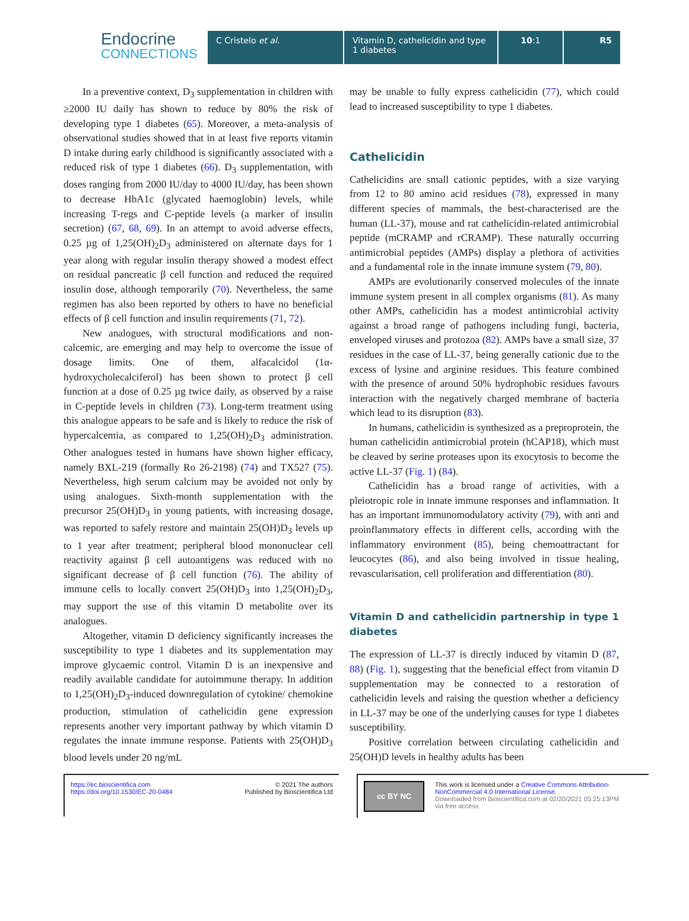Endocrine
CONNECTIONS
C Cristelo et al. Vitamin D, cathelicidin and type 1 diabetes
10:1 R5
In a preventive context, D<sub>3</sub> supplementation in children with ≥2000 IU daily has shown to reduce by 80% the risk of developing type 1 diabetes (65). Moreover, a meta-analysis of observational studies showed that in at least five reports vitamin D intake during early childhood is significantly associated with a reduced risk of type 1 diabetes (66). D<sub>3</sub> supplementation, with doses ranging from 2000 IU/day to 4000 IU/day, has been shown to decrease HbA1c (glycated haemoglobin) levels, while increasing T-regs and C-peptide levels (a marker of insulin secretion) (67, 68, 69). In an attempt to avoid adverse effects, 0.25 µg of 1,25(OH)<sub>2</sub>D<sub>3</sub> administered on alternate days for 1 year along with regular insulin therapy showed a modest effect on residual pancreatic β cell function and reduced the required insulin dose, although temporarily (70). Nevertheless, the same regimen has also been reported by others to have no beneficial effects of β cell function and insulin requirements (71, 72).
New analogues, with structural modifications and non-calcemic, are emerging and may help to overcome the issue of dosage limits. One of them, alfacalcidol (1α-hydroxycholecalciferol) has been shown to protect β cell function at a dose of 0.25 µg twice daily, as observed by a raise in C-peptide levels in children (73). Long-term treatment using this analogue appears to be safe and is likely to reduce the risk of hypercalcemia, as compared to 1,25(OH)<sub>2</sub>D<sub>3</sub> administration. Other analogues tested in humans have shown higher efficacy, namely BXL-219 (formally Ro 26-2198) (74) and TX527 (75). Nevertheless, high serum calcium may be avoided not only by using analogues. Sixth-month supplementation with the precursor 25(OH)D<sub>3</sub> in young patients, with increasing dosage, was reported to safely restore and maintain 25(OH)D<sub>3</sub> levels up to 1 year after treatment; peripheral blood mononuclear cell reactivity against β cell autoantigens was reduced with no significant decrease of β cell function (76). The ability of immune cells to locally convert 25(OH)D<sub>3</sub> into 1,25(OH)<sub>2</sub>D<sub>3</sub>, may support the use of this vitamin D metabolite over its analogues.
Altogether, vitamin D deficiency significantly increases the susceptibility to type 1 diabetes and its supplementation may improve glycaemic control. Vitamin D is an inexpensive and readily available candidate for autoimmune therapy. In addition to 1,25(OH)<sub>2</sub>D<sub>3</sub>-induced downregulation of cytokine/ chemokine production, stimulation of cathelicidin gene expression represents another very important pathway by which vitamin D regulates the innate immune response. Patients with 25(OH)D<sub>3</sub> blood levels under 20 ng/mL
may be unable to fully express cathelicidin (77), which could lead to increased susceptibility to type 1 diabetes.
Cathelicidin
Cathelicidins are small cationic peptides, with a size varying from 12 to 80 amino acid residues (78), expressed in many different species of mammals, the best-characterised are the human (LL-37), mouse and rat cathelicidin-related antimicrobial peptide (mCRAMP and rCRAMP). These naturally occurring antimicrobial peptides (AMPs) display a plethora of activities and a fundamental role in the innate immune system (79, 80).
AMPs are evolutionarily conserved molecules of the innate immune system present in all complex organisms (81). As many other AMPs, cathelicidin has a modest antimicrobial activity against a broad range of pathogens including fungi, bacteria, enveloped viruses and protozoa (82). AMPs have a small size, 37 residues in the case of LL-37, being generally cationic due to the excess of lysine and arginine residues. This feature combined with the presence of around 50% hydrophobic residues favours interaction with the negatively charged membrane of bacteria which lead to its disruption (83).
In humans, cathelicidin is synthesized as a preproprotein, the human cathelicidin antimicrobial protein (hCAP18), which must be cleaved by serine proteases upon its exocytosis to become the active LL-37 (Fig. 1) (84).
Cathelicidin has a broad range of activities, with a pleiotropic role in innate immune responses and inflammation. It has an important immunomodulatory activity (79), with anti and proinflammatory effects in different cells, according with the inflammatory environment (85), being chemoattractant for leucocytes (86), and also being involved in tissue healing, revascularisation, cell proliferation and differentiation (80).
Vitamin D and cathelicidin partnership in type 1 diabetes
The expression of LL-37 is directly induced by vitamin D (87, 88) (Fig. 1), suggesting that the beneficial effect from vitamin D supplementation may be connected to a restoration of cathelicidin levels and raising the question whether a deficiency in LL-37 may be one of the underlying causes for type 1 diabetes susceptibility.
Positive correlation between circulating cathelicidin and 25(OH)D levels in healthy adults has been
https://ec.bioscientifica.com
https://doi.org/10.1530/EC-20-0484
© 2021 The authors
Published by Bioscientifica Ltd
cc BY NC
This work is licensed under a Creative Commons Attribution-NonCommercial 4.0 International License.
Downloaded from Bioscientifica.com at 02/20/2021 05:25:13PM
via free access